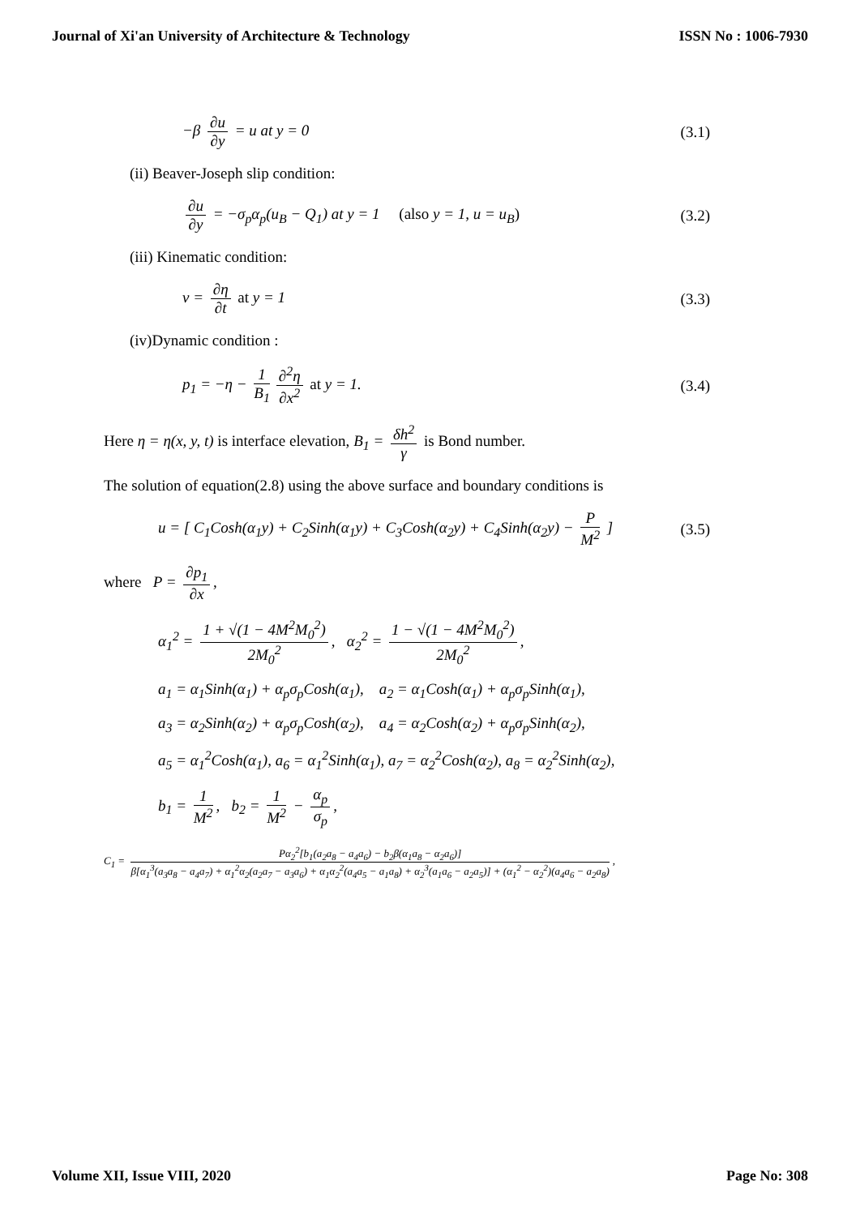Journal of Xi'an University of Architecture & Technology ISSN No : 1006-7930
−β ∂u ∂y = u at y = 0 (3.1)
(ii) Beaver-Joseph slip condition:
∂u ∂y = −σ<sub>p</sub>α<sub>p</sub>(u<sub>B</sub> − Q<sub>1</sub>) at y = 1 (also y = 1, u = u<sub>B</sub>) (3.2)
(iii) Kinematic condition:
v = ∂η ∂t at y = 1 (3.3)
(iv)Dynamic condition :
p<sub>1</sub> = −η − 1 B<sub>1</sub> ∂<sup>2</sup>η ∂x<sup>2</sup> at y = 1. (3.4)
Here η = η(x, y, t) is interface elevation, B<sub>1</sub> = δh<sup>2</sup> γ is Bond number.
The solution of equation(2.8) using the above surface and boundary conditions is
u = [ C<sub>1</sub>Cosh(α<sub>1</sub>y) + C<sub>2</sub>Sinh(α<sub>1</sub>y) + C<sub>3</sub>Cosh(α<sub>2</sub>y) + C<sub>4</sub>Sinh(α<sub>2</sub>y) − P M<sup>2</sup> ] (3.5)
where P = ∂p<sub>1</sub> ∂x,
α<sub>1</sub><sup>2</sup> = 1 + √(1 − 4M<sup>2</sup>M<sub>0</sub><sup>2</sup>) 2M<sub>0</sub><sup>2</sup>, α<sub>2</sub><sup>2</sup> = 1 − √(1 − 4M<sup>2</sup>M<sub>0</sub><sup>2</sup>) 2M<sub>0</sub><sup>2</sup>,
a<sub>1</sub> = α<sub>1</sub>Sinh(α<sub>1</sub>) + α<sub>p</sub>σ<sub>p</sub>Cosh(α<sub>1</sub>), a<sub>2</sub> = α<sub>1</sub>Cosh(α<sub>1</sub>) + α<sub>p</sub>σ<sub>p</sub>Sinh(α<sub>1</sub>),
a<sub>3</sub> = α<sub>2</sub>Sinh(α<sub>2</sub>) + α<sub>p</sub>σ<sub>p</sub>Cosh(α<sub>2</sub>), a<sub>4</sub> = α<sub>2</sub>Cosh(α<sub>2</sub>) + α<sub>p</sub>σ<sub>p</sub>Sinh(α<sub>2</sub>),
a<sub>5</sub> = α<sub>1</sub><sup>2</sup>Cosh(α<sub>1</sub>), a<sub>6</sub> = α<sub>1</sub><sup>2</sup>Sinh(α<sub>1</sub>), a<sub>7</sub> = α<sub>2</sub><sup>2</sup>Cosh(α<sub>2</sub>), a<sub>8</sub> = α<sub>2</sub><sup>2</sup>Sinh(α<sub>2</sub>),
b<sub>1</sub> = 1 M<sup>2</sup>, b<sub>2</sub> = 1 M<sup>2</sup> − α<sub>p</sub> σ<sub>p</sub>,
C<sub>1</sub> = Pα<sub>2</sub><sup>2</sup>[b<sub>1</sub>(a<sub>2</sub>a<sub>8</sub> − a<sub>4</sub>a<sub>6</sub>) − b<sub>2</sub>β(α<sub>1</sub>a<sub>8</sub> − α<sub>2</sub>a<sub>6</sub>)] β[α<sub>1</sub><sup>3</sup>(a<sub>3</sub>a<sub>8</sub> − a<sub>4</sub>a<sub>7</sub>) + α<sub>1</sub><sup>2</sup>α<sub>2</sub>(a<sub>2</sub>a<sub>7</sub> − a<sub>3</sub>a<sub>6</sub>) + α<sub>1</sub>α<sub>2</sub><sup>2</sup>(a<sub>4</sub>a<sub>5</sub> − a<sub>1</sub>a<sub>8</sub>) + α<sub>2</sub><sup>3</sup>(a<sub>1</sub>a<sub>6</sub> − a<sub>2</sub>a<sub>5</sub>)] + (α<sub>1</sub><sup>2</sup> − α<sub>2</sub><sup>2</sup>)(a<sub>4</sub>a<sub>6</sub> − a<sub>2</sub>a<sub>8</sub>),
Volume XII, Issue VIII, 2020 Page No: 308